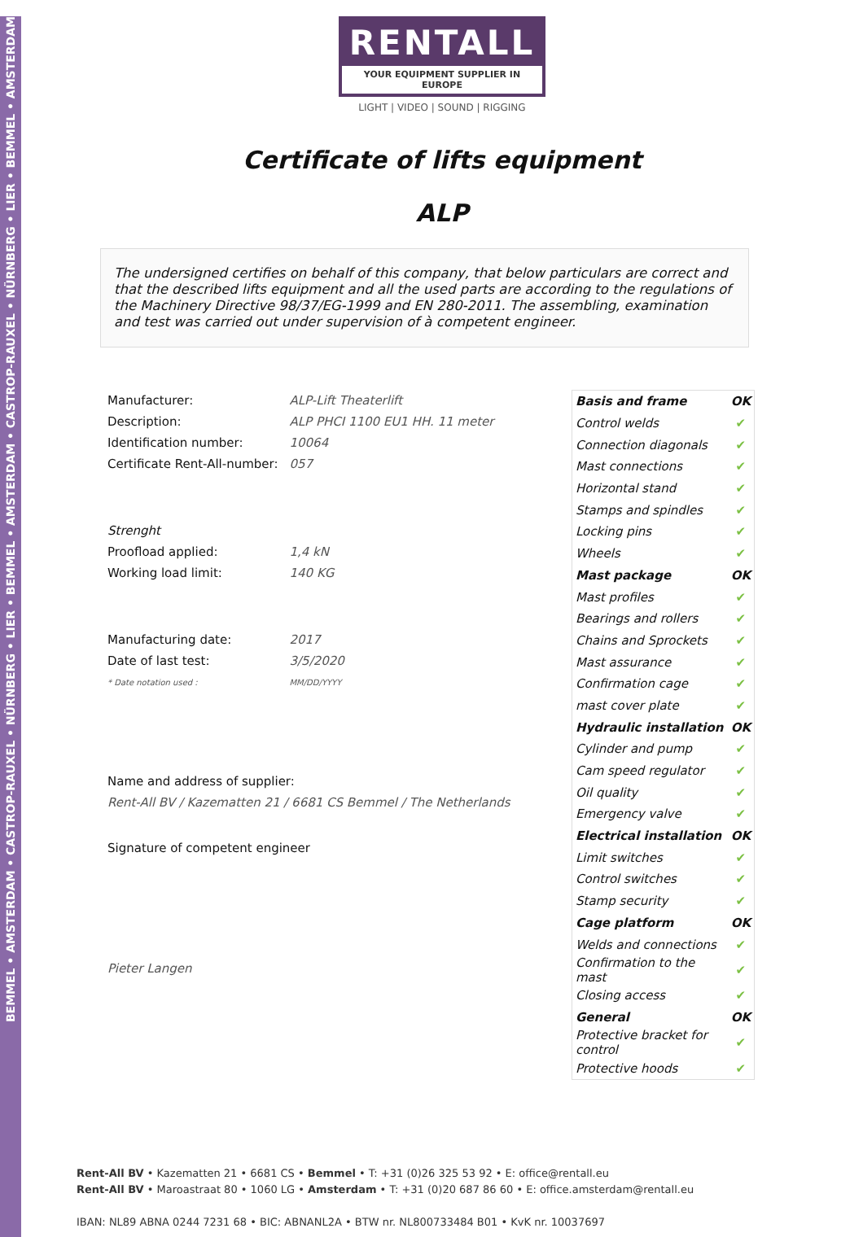BEMMEL • AMSTERDAM • CASTROP-RAUXEL • NÜRNBERG • LIER • BEMMEL • AMSTERDAM • CASTROP-RAUXEL • NÜRNBERG • LIER • BEMMEL • AMSTERDAM
RENTALL
YOUR EQUIPMENT SUPPLIER IN EUROPE
LIGHT | VIDEO | SOUND | RIGGING
Certificate of lifts equipment
ALP
The undersigned certifies on behalf of this company, that below particulars are correct and that the described lifts equipment and all the used parts are according to the regulations of the Machinery Directive 98/37/EG-1999 and EN 280-2011. The assembling, examination and test was carried out under supervision of à competent engineer.
| Manufacturer: | ALP-Lift Theaterlift |
| Description: | ALP PHCI 1100 EU1 HH. 11 meter |
| Identification number: | 10064 |
| Certificate Rent-All-number: | 057 |
| Strenght | |
| Proofload applied: | 1,4 kN |
| Working load limit: | 140 KG |
| Manufacturing date: | 2017 |
| Date of last test: | 3/5/2020 |
| * Date notation used : | MM/DD/YYYY |
Name and address of supplier:
Rent-All BV / Kazematten 21 / 6681 CS Bemmel / The Netherlands
Signature of competent engineer
Pieter Langen
| Basis and frame | OK |
| Control welds | ✔ |
| Connection diagonals | ✔ |
| Mast connections | ✔ |
| Horizontal stand | ✔ |
| Stamps and spindles | ✔ |
| Locking pins | ✔ |
| Wheels | ✔ |
| Mast package | OK |
| Mast profiles | ✔ |
| Bearings and rollers | ✔ |
| Chains and Sprockets | ✔ |
| Mast assurance | ✔ |
| Confirmation cage | ✔ |
| mast cover plate | ✔ |
| Hydraulic installation | OK |
| Cylinder and pump | ✔ |
| Cam speed regulator | ✔ |
| Oil quality | ✔ |
| Emergency valve | ✔ |
| Electrical installation | OK |
| Limit switches | ✔ |
| Control switches | ✔ |
| Stamp security | ✔ |
| Cage platform | OK |
| Welds and connections | ✔ |
| Confirmation to the mast | ✔ |
| Closing access | ✔ |
| General | OK |
| Protective bracket for control | ✔ |
| Protective hoods | ✔ |
Rent-All BV • Kazematten 21 • 6681 CS • Bemmel • T: +31 (0)26 325 53 92 • E: office@rentall.eu
Rent-All BV • Maroastraat 80 • 1060 LG • Amsterdam • T: +31 (0)20 687 86 60 • E: office.amsterdam@rentall.eu
IBAN: NL89 ABNA 0244 7231 68 • BIC: ABNANL2A • BTW nr. NL800733484 B01 • KvK nr. 10037697